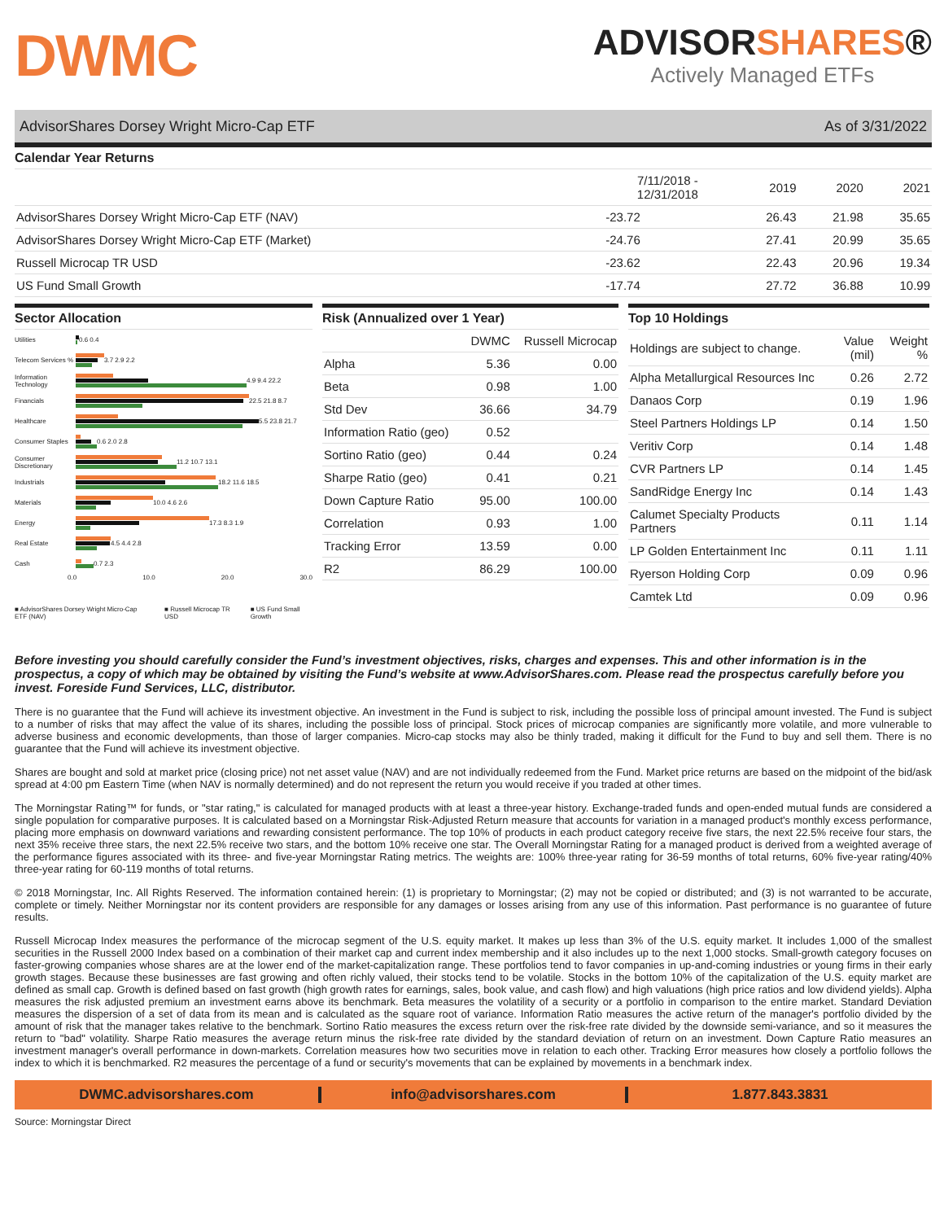DWMC
ADVISORSHARES®
Actively Managed ETFs
AdvisorShares Dorsey Wright Micro-Cap ETF As of 3/31/2022
Calendar Year Returns
| | 7/11/2018 - 12/31/2018 | 2019 | 2020 | 2021 |
| --- | --- | --- | --- | --- |
| AdvisorShares Dorsey Wright Micro-Cap ETF (NAV) | -23.72 | 26.43 | 21.98 | 35.65 |
| AdvisorShares Dorsey Wright Micro-Cap ETF (Market) | -24.76 | 27.41 | 20.99 | 35.65 |
| Russell Microcap TR USD | -23.62 | 22.43 | 20.96 | 19.34 |
| US Fund Small Growth | -17.74 | 27.72 | 36.88 | 10.99 |
Sector Allocation
Utilities
0.6 0.4
Telecom Services %
3.7 2.9 2.2
Information Technology
4.9 9.4 22.2
Financials
22.5 21.8 8.7
Healthcare
5.5 23.8 21.7
Consumer Staples
0.6 2.0 2.8
Consumer Discretionary
11.2 10.7 13.1
Industrials
18.2 11.6 18.5
Materials
10.0 4.6 2.6
Energy
17.3 8.3 1.9
Real Estate
4.5 4.4 2.8
Cash
0.7 2.3
0.0 10.0 20.0 30.0
■ AdvisorShares Dorsey Wright Micro-Cap ETF (NAV) ■ Russell Microcap TR USD ■ US Fund Small Growth
Risk (Annualized over 1 Year)
| | DWMC | Russell Microcap |
| --- | --- | --- |
| Alpha | 5.36 | 0.00 |
| Beta | 0.98 | 1.00 |
| Std Dev | 36.66 | 34.79 |
| Information Ratio (geo) | 0.52 | |
| Sortino Ratio (geo) | 0.44 | 0.24 |
| Sharpe Ratio (geo) | 0.41 | 0.21 |
| Down Capture Ratio | 95.00 | 100.00 |
| Correlation | 0.93 | 1.00 |
| Tracking Error | 13.59 | 0.00 |
| R2 | 86.29 | 100.00 |
Top 10 Holdings
| Holdings are subject to change. | Value (mil) | Weight % |
| --- | --- | --- |
| Alpha Metallurgical Resources Inc | 0.26 | 2.72 |
| Danaos Corp | 0.19 | 1.96 |
| Steel Partners Holdings LP | 0.14 | 1.50 |
| Veritiv Corp | 0.14 | 1.48 |
| CVR Partners LP | 0.14 | 1.45 |
| SandRidge Energy Inc | 0.14 | 1.43 |
| Calumet Specialty Products Partners | 0.11 | 1.14 |
| LP Golden Entertainment Inc | 0.11 | 1.11 |
| Ryerson Holding Corp | 0.09 | 0.96 |
| Camtek Ltd | 0.09 | 0.96 |
Before investing you should carefully consider the Fund’s investment objectives, risks, charges and expenses. This and other information is in the prospectus, a copy of which may be obtained by visiting the Fund’s website at www.AdvisorShares.com. Please read the prospectus carefully before you invest. Foreside Fund Services, LLC, distributor.
There is no guarantee that the Fund will achieve its investment objective. An investment in the Fund is subject to risk, including the possible loss of principal amount invested. The Fund is subject to a number of risks that may affect the value of its shares, including the possible loss of principal. Stock prices of microcap companies are significantly more volatile, and more vulnerable to adverse business and economic developments, than those of larger companies. Micro-cap stocks may also be thinly traded, making it difficult for the Fund to buy and sell them. There is no guarantee that the Fund will achieve its investment objective.
Shares are bought and sold at market price (closing price) not net asset value (NAV) and are not individually redeemed from the Fund. Market price returns are based on the midpoint of the bid/ask spread at 4:00 pm Eastern Time (when NAV is normally determined) and do not represent the return you would receive if you traded at other times.
The Morningstar Rating™ for funds, or "star rating," is calculated for managed products with at least a three-year history. Exchange-traded funds and open-ended mutual funds are considered a single population for comparative purposes. It is calculated based on a Morningstar Risk-Adjusted Return measure that accounts for variation in a managed product's monthly excess performance, placing more emphasis on downward variations and rewarding consistent performance. The top 10% of products in each product category receive five stars, the next 22.5% receive four stars, the next 35% receive three stars, the next 22.5% receive two stars, and the bottom 10% receive one star. The Overall Morningstar Rating for a managed product is derived from a weighted average of the performance figures associated with its three- and five-year Morningstar Rating metrics. The weights are: 100% three-year rating for 36-59 months of total returns, 60% five-year rating/40% three-year rating for 60-119 months of total returns.
© 2018 Morningstar, Inc. All Rights Reserved. The information contained herein: (1) is proprietary to Morningstar; (2) may not be copied or distributed; and (3) is not warranted to be accurate, complete or timely. Neither Morningstar nor its content providers are responsible for any damages or losses arising from any use of this information. Past performance is no guarantee of future results.
Russell Microcap Index measures the performance of the microcap segment of the U.S. equity market. It makes up less than 3% of the U.S. equity market. It includes 1,000 of the smallest securities in the Russell 2000 Index based on a combination of their market cap and current index membership and it also includes up to the next 1,000 stocks. Small-growth category focuses on faster-growing companies whose shares are at the lower end of the market-capitalization range. These portfolios tend to favor companies in up-and-coming industries or young firms in their early growth stages. Because these businesses are fast growing and often richly valued, their stocks tend to be volatile. Stocks in the bottom 10% of the capitalization of the U.S. equity market are defined as small cap. Growth is defined based on fast growth (high growth rates for earnings, sales, book value, and cash flow) and high valuations (high price ratios and low dividend yields). Alpha measures the risk adjusted premium an investment earns above its benchmark. Beta measures the volatility of a security or a portfolio in comparison to the entire market. Standard Deviation measures the dispersion of a set of data from its mean and is calculated as the square root of variance. Information Ratio measures the active return of the manager's portfolio divided by the amount of risk that the manager takes relative to the benchmark. Sortino Ratio measures the excess return over the risk-free rate divided by the downside semi-variance, and so it measures the return to "bad" volatility. Sharpe Ratio measures the average return minus the risk-free rate divided by the standard deviation of return on an investment. Down Capture Ratio measures an investment manager's overall performance in down-markets. Correlation measures how two securities move in relation to each other. Tracking Error measures how closely a portfolio follows the index to which it is benchmarked. R2 measures the percentage of a fund or security's movements that can be explained by movements in a benchmark index.
DWMC.advisorshares.com info@advisorshares.com 1.877.843.3831
Source: Morningstar Direct